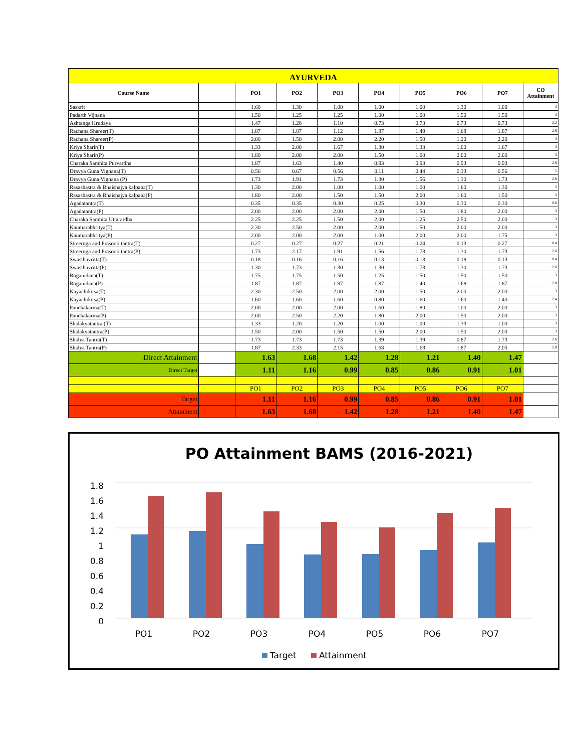| AYURVEDA | | | | | | | | | |
| --- | --- | --- | --- | --- | --- | --- | --- | --- | --- |
| Course Name | | PO1 | PO2 | PO3 | PO4 | PO5 | PO6 | PO7 | CO Attainment |
| Saskrit | | 1.60 | 1.30 | 1.00 | 1.00 | 1.00 | 1.30 | 1.00 | 3 |
| Padarth Vijnana | | 1.50 | 1.25 | 1.25 | 1.00 | 1.00 | 1.50 | 1.50 | 3 |
| Ashtanga Hrudaya | | 1.47 | 1.28 | 1.10 | 0.73 | 0.73 | 0.73 | 0.73 | 2.2 |
| Rachana Shareer(T) | | 1.87 | 1.87 | 1.12 | 1.87 | 1.49 | 1.68 | 1.87 | 2.8 |
| Rachana Shareer(P) | | 2.00 | 1.50 | 2.00 | 2.20 | 1.50 | 1.20 | 2.20 | 3 |
| Kriya Sharir(T) | | 1.33 | 2.00 | 1.67 | 1.30 | 1.33 | 1.00 | 1.67 | 3 |
| Kriya Sharir(P) | | 1.80 | 2.00 | 2.00 | 1.50 | 1.00 | 2.00 | 2.00 | 3 |
| Charaka Samhita Purvardha | | 1.87 | 1.63 | 1.40 | 0.93 | 0.93 | 0.93 | 0.93 | 2.8 |
| Dravya Guna Vignana(T) | | 0.56 | 0.67 | 0.56 | 0.11 | 0.44 | 0.33 | 0.56 | 1 |
| Dravya Guna Vignana (P) | | 1.73 | 1.91 | 1.73 | 1.30 | 1.56 | 1.30 | 1.73 | 2.6 |
| Rasashastra & Bhaishajya kalpana(T) | | 1.30 | 2.00 | 1.00 | 1.00 | 1.00 | 1.60 | 1.30 | 3 |
| Rasashastra & Bhaishajya kalpana(P) | | 1.80 | 2.00 | 1.50 | 1.50 | 2.00 | 1.60 | 1.50 | 3 |
| Agadatantra(T) | | 0.35 | 0.35 | 0.30 | 0.25 | 0.30 | 0.30 | 0.30 | 0.6 |
| Agadatantra(P) | | 2.00 | 2.00 | 2.00 | 2.00 | 1.50 | 1.80 | 2.00 | 3 |
| Charaka Samhita Uttarardha | | 2.25 | 2.25 | 1.50 | 2.00 | 1.25 | 2.50 | 2.00 | 3 |
| Kaumarabhritya(T) | | 2.30 | 2.50 | 2.00 | 2.00 | 1.50 | 2.00 | 2.00 | 3 |
| Kaumarabhritya(P) | | 2.00 | 2.00 | 2.00 | 1.00 | 2.00 | 2.00 | 1.75 | 3 |
| Streeroga and Prasooti tantra(T) | | 0.27 | 0.27 | 0.27 | 0.21 | 0.24 | 0.13 | 0.27 | 0.4 |
| Streeroga and Prasooti tantra(P) | | 1.73 | 2.17 | 1.91 | 1.56 | 1.73 | 1.30 | 1.73 | 2.6 |
| Swasthavritta(T) | | 0.18 | 0.16 | 0.16 | 0.13 | 0.13 | 0.18 | 0.13 | 0.4 |
| Swasthavritta(P) | | 1.30 | 1.73 | 1.30 | 1.30 | 1.73 | 1.30 | 1.73 | 2.6 |
| Roganidana(T) | | 1.75 | 1.75 | 1.50 | 1.25 | 1.50 | 1.50 | 1.50 | 3 |
| Roganidana(P) | | 1.87 | 1.87 | 1.87 | 1.87 | 1.40 | 1.68 | 1.87 | 2.8 |
| Kayachikitsa(T) | | 2.30 | 2.50 | 2.00 | 2.00 | 1.50 | 2.00 | 2.00 | 3 |
| Kayachikitsa(P) | | 1.60 | 1.60 | 1.60 | 0.80 | 1.60 | 1.60 | 1.40 | 2.4 |
| Panchakarma(T) | | 2.00 | 2.00 | 2.00 | 1.60 | 1.80 | 1.00 | 2.00 | 3 |
| Panchakarma(P) | | 2.00 | 2.50 | 2.20 | 1.80 | 2.00 | 1.50 | 2.00 | 3 |
| Shalakyatantra (T) | | 1.33 | 1.20 | 1.20 | 1.00 | 1.00 | 1.33 | 1.00 | 3 |
| Shalakyatantra(P) | | 1.50 | 2.00 | 1.50 | 1.50 | 2.00 | 1.50 | 2.00 | 3 |
| Shalya Tantra(T) | | 1.73 | 1.73 | 1.73 | 1.39 | 1.39 | 0.87 | 1.73 | 2.6 |
| Shalya Tantra(P) | | 1.87 | 2.33 | 2.15 | 1.68 | 1.68 | 1.87 | 2.05 | 2.8 |
| Direct Attainment | | 1.63 | 1.68 | 1.42 | 1.28 | 1.21 | 1.40 | 1.47 | |
| Direct Target | | 1.11 | 1.16 | 0.99 | 0.85 | 0.86 | 0.91 | 1.01 | |
| | | PO1 | PO2 | PO3 | PO4 | PO5 | PO6 | PO7 | |
| Target | | 1.11 | 1.16 | 0.99 | 0.85 | 0.86 | 0.91 | 1.01 | |
| Attainment | | 1.63 | 1.68 | 1.42 | 1.28 | 1.21 | 1.40 | 1.47 | |
PO Attainment BAMS (2016-2021)
1.8
1.6
1.4
1.2
1
0.8
0.6
0.4
0.2
0
PO1
PO2
PO3
PO4
PO5
PO6
PO7
Target
Attainment